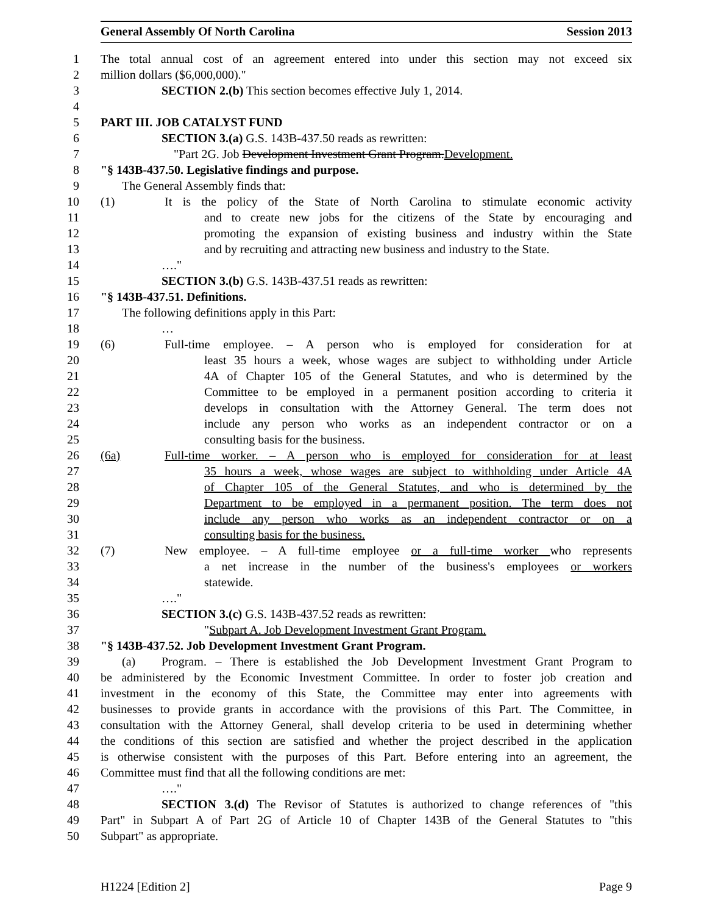General Assembly Of North Carolina Session 2013
1 The total annual cost of an agreement entered into under this section may not exceed six
2 million dollars ($6,000,000)."
3 SECTION 2.(b) This section becomes effective July 1, 2014.
4
5 PART III. JOB CATALYST FUND
6 SECTION 3.(a) G.S. 143B-437.50 reads as rewritten:
7 "Part 2G. Job Development Investment Grant Program.Development.
8 "§ 143B-437.50. Legislative findings and purpose.
9 The General Assembly finds that:
10 (1) It is the policy of the State of North Carolina to stimulate economic activity
11 and to create new jobs for the citizens of the State by encouraging and
12 promoting the expansion of existing business and industry within the State
13 and by recruiting and attracting new business and industry to the State.
14 …."
15 SECTION 3.(b) G.S. 143B-437.51 reads as rewritten:
16 "§ 143B-437.51. Definitions.
17 The following definitions apply in this Part:
18 …
19 (6) Full-time employee. – A person who is employed for consideration for at
20 least 35 hours a week, whose wages are subject to withholding under Article
21 4A of Chapter 105 of the General Statutes, and who is determined by the
22 Committee to be employed in a permanent position according to criteria it
23 develops in consultation with the Attorney General. The term does not
24 include any person who works as an independent contractor or on a
25 consulting basis for the business.
26 (6a) Full-time worker. – A person who is employed for consideration for at least
27 35 hours a week, whose wages are subject to withholding under Article 4A
28 of Chapter 105 of the General Statutes, and who is determined by the
29 Department to be employed in a permanent position. The term does not
30 include any person who works as an independent contractor or on a
31 consulting basis for the business.
32 (7) New employee. – A full-time employee or a full-time worker who represents
33 a net increase in the number of the business's employees or workers
34 statewide.
35 …."
36 SECTION 3.(c) G.S. 143B-437.52 reads as rewritten:
37 "Subpart A. Job Development Investment Grant Program.
38 "§ 143B-437.52. Job Development Investment Grant Program.
39 (a) Program. – There is established the Job Development Investment Grant Program to
40 be administered by the Economic Investment Committee. In order to foster job creation and
41 investment in the economy of this State, the Committee may enter into agreements with
42 businesses to provide grants in accordance with the provisions of this Part. The Committee, in
43 consultation with the Attorney General, shall develop criteria to be used in determining whether
44 the conditions of this section are satisfied and whether the project described in the application
45 is otherwise consistent with the purposes of this Part. Before entering into an agreement, the
46 Committee must find that all the following conditions are met:
47 …."
48 SECTION 3.(d) The Revisor of Statutes is authorized to change references of "this
49 Part" in Subpart A of Part 2G of Article 10 of Chapter 143B of the General Statutes to "this
50 Subpart" as appropriate.
H1224 [Edition 2] Page 9